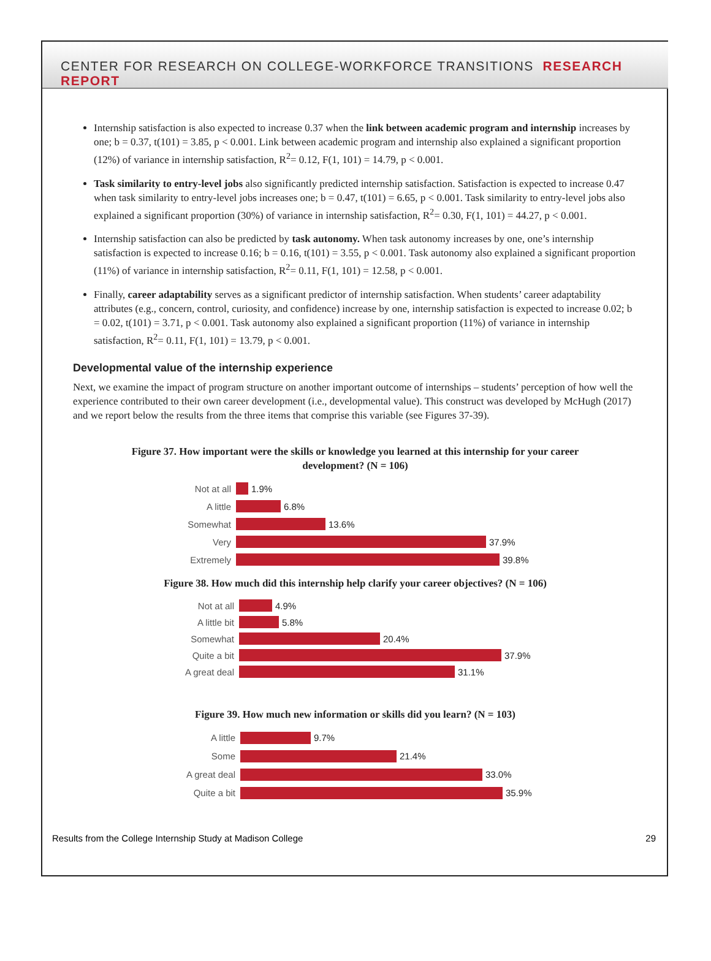CENTER FOR RESEARCH ON COLLEGE-WORKFORCE TRANSITIONS RESEARCH REPORT
Internship satisfaction is also expected to increase 0.37 when the link between academic program and internship increases by one; b = 0.37, t(101) = 3.85, p < 0.001. Link between academic program and internship also explained a significant proportion (12%) of variance in internship satisfaction, R<sup>2</sup>= 0.12, F(1, 101) = 14.79, p < 0.001.
Task similarity to entry-level jobs also significantly predicted internship satisfaction. Satisfaction is expected to increase 0.47 when task similarity to entry-level jobs increases one; b = 0.47, t(101) = 6.65, p < 0.001. Task similarity to entry-level jobs also explained a significant proportion (30%) of variance in internship satisfaction, R<sup>2</sup>= 0.30, F(1, 101) = 44.27, p < 0.001.
Internship satisfaction can also be predicted by task autonomy. When task autonomy increases by one, one’s internship satisfaction is expected to increase 0.16; b = 0.16, t(101) = 3.55, p < 0.001. Task autonomy also explained a significant proportion (11%) of variance in internship satisfaction, R<sup>2</sup>= 0.11, F(1, 101) = 12.58, p < 0.001.
Finally, career adaptability serves as a significant predictor of internship satisfaction. When students’ career adaptability attributes (e.g., concern, control, curiosity, and confidence) increase by one, internship satisfaction is expected to increase 0.02; b = 0.02, t(101) = 3.71, p < 0.001. Task autonomy also explained a significant proportion (11%) of variance in internship satisfaction, R<sup>2</sup>= 0.11, F(1, 101) = 13.79, p < 0.001.
Developmental value of the internship experience
Next, we examine the impact of program structure on another important outcome of internships – students’ perception of how well the experience contributed to their own career development (i.e., developmental value). This construct was developed by McHugh (2017) and we report below the results from the three items that comprise this variable (see Figures 37-39).
Figure 37. How important were the skills or knowledge you learned at this internship for your career development? (N = 106)
Not at all 1.9%
A little 6.8%
Somewhat 13.6%
Very 37.9%
Extremely 39.8%
Figure 38. How much did this internship help clarify your career objectives? (N = 106)
Not at all 4.9%
A little bit 5.8%
Somewhat 20.4%
Quite a bit 37.9%
A great deal 31.1%
Figure 39. How much new information or skills did you learn? (N = 103)
A little 9.7%
Some 21.4%
A great deal 33.0%
Quite a bit 35.9%
Results from the College Internship Study at Madison College 29